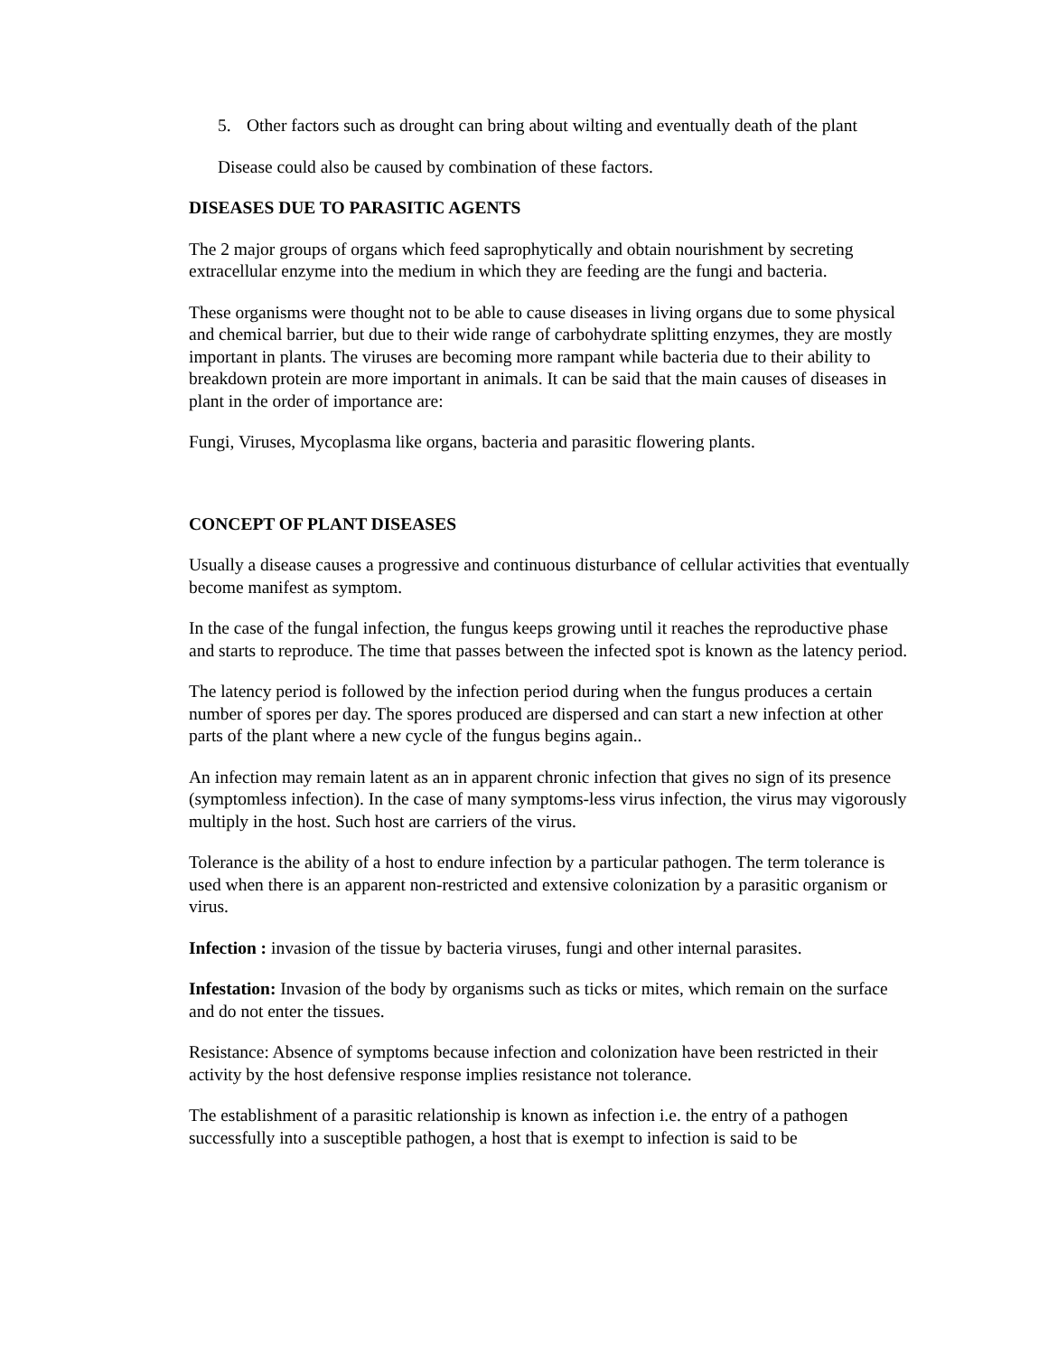5. Other factors such as drought can bring about wilting and eventually death of the plant
Disease could also be caused by combination of these factors.
DISEASES DUE TO PARASITIC AGENTS
The 2 major groups of organs which feed saprophytically and obtain nourishment by secreting extracellular enzyme into the medium in which they are feeding are the fungi and bacteria.
These organisms were thought not to be able to cause diseases in living organs due to some physical and chemical barrier, but due to their wide range of carbohydrate splitting enzymes, they are mostly important in plants. The viruses are becoming more rampant while bacteria due to their ability to breakdown protein are more important in animals. It can be said that the main causes of diseases in plant in the order of importance are:
Fungi, Viruses, Mycoplasma like organs, bacteria and parasitic flowering plants.
CONCEPT OF PLANT DISEASES
Usually a disease causes a progressive and continuous disturbance of cellular activities that eventually become manifest as symptom.
In the case of the fungal infection, the fungus keeps growing until it reaches the reproductive phase and starts to reproduce. The time that passes between the infected spot is known as the latency period.
The latency period is followed by the infection period during when the fungus produces a certain number of spores per day. The spores produced are dispersed and can start a new infection at other parts of the plant where a new cycle of the fungus begins again..
An infection may remain latent as an in apparent chronic infection that gives no sign of its presence (symptomless infection). In the case of many symptoms-less virus infection, the virus may vigorously multiply in the host. Such host are carriers of the virus.
Tolerance is the ability of a host to endure infection by a particular pathogen. The term tolerance is used when there is an apparent non-restricted and extensive colonization by a parasitic organism or virus.
Infection : invasion of the tissue by bacteria viruses, fungi and other internal parasites.
Infestation: Invasion of the body by organisms such as ticks or mites, which remain on the surface and do not enter the tissues.
Resistance: Absence of symptoms because infection and colonization have been restricted in their activity by the host defensive response implies resistance not tolerance.
The establishment of a parasitic relationship is known as infection i.e. the entry of a pathogen successfully into a susceptible pathogen, a host that is exempt to infection is said to be